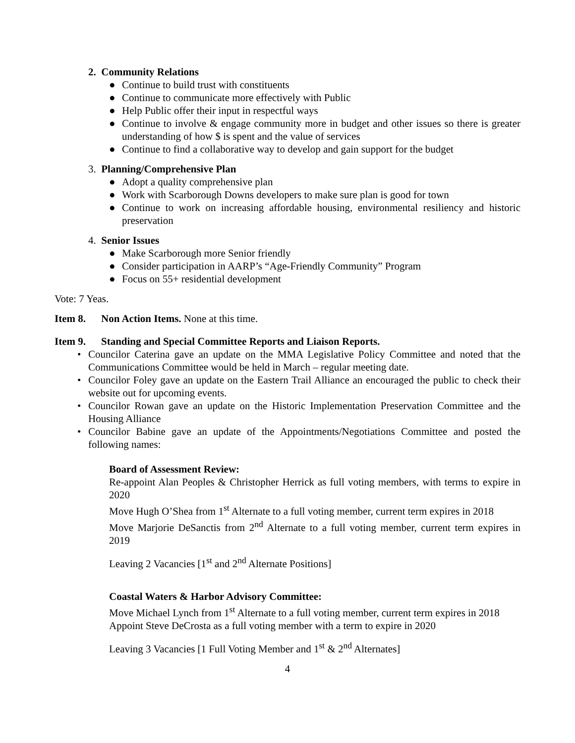2. Community Relations
● Continue to build trust with constituents
● Continue to communicate more effectively with Public
● Help Public offer their input in respectful ways
● Continue to involve & engage community more in budget and other issues so there is greater understanding of how $ is spent and the value of services
● Continue to find a collaborative way to develop and gain support for the budget
3. Planning/Comprehensive Plan
● Adopt a quality comprehensive plan
● Work with Scarborough Downs developers to make sure plan is good for town
● Continue to work on increasing affordable housing, environmental resiliency and historic preservation
4. Senior Issues
● Make Scarborough more Senior friendly
● Consider participation in AARP’s “Age-Friendly Community” Program
● Focus on 55+ residential development
Vote: 7 Yeas.
Item 8. Non Action Items. None at this time.
Item 9. Standing and Special Committee Reports and Liaison Reports.
• Councilor Caterina gave an update on the MMA Legislative Policy Committee and noted that the Communications Committee would be held in March – regular meeting date.
• Councilor Foley gave an update on the Eastern Trail Alliance an encouraged the public to check their website out for upcoming events.
• Councilor Rowan gave an update on the Historic Implementation Preservation Committee and the Housing Alliance
• Councilor Babine gave an update of the Appointments/Negotiations Committee and posted the following names:
Board of Assessment Review:
Re-appoint Alan Peoples & Christopher Herrick as full voting members, with terms to expire in 2020
Move Hugh O’Shea from 1<sup>st</sup> Alternate to a full voting member, current term expires in 2018
Move Marjorie DeSanctis from 2<sup>nd</sup> Alternate to a full voting member, current term expires in 2019
Leaving 2 Vacancies [1<sup>st</sup> and 2<sup>nd</sup> Alternate Positions]
Coastal Waters & Harbor Advisory Committee:
Move Michael Lynch from 1<sup>st</sup> Alternate to a full voting member, current term expires in 2018
Appoint Steve DeCrosta as a full voting member with a term to expire in 2020
Leaving 3 Vacancies [1 Full Voting Member and 1<sup>st</sup> & 2<sup>nd</sup> Alternates]
4